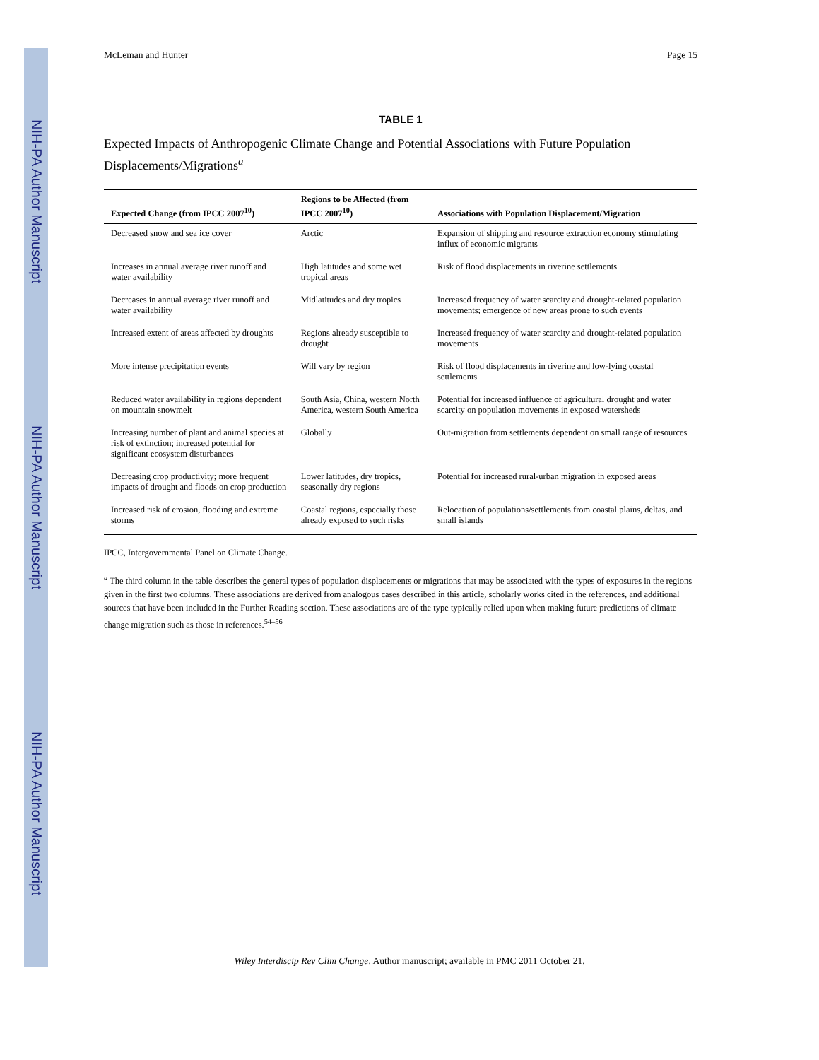NIH-PA Author Manuscript
NIH-PA Author Manuscript
NIH-PA Author Manuscript
McLeman and Hunter Page 15
TABLE 1
Expected Impacts of Anthropogenic Climate Change and Potential Associations with Future Population Displacements/Migrations<sup>a</sup>
| Expected Change (from IPCC 2007<sup>10</sup>) | Regions to be Affected (from IPCC 2007<sup>10</sup>) | Associations with Population Displacement/Migration |
| --- | --- | --- |
| Decreased snow and sea ice cover | Arctic | Expansion of shipping and resource extraction economy stimulating influx of economic migrants |
| Increases in annual average river runoff and water availability | High latitudes and some wet tropical areas | Risk of flood displacements in riverine settlements |
| Decreases in annual average river runoff and water availability | Midlatitudes and dry tropics | Increased frequency of water scarcity and drought-related population movements; emergence of new areas prone to such events |
| Increased extent of areas affected by droughts | Regions already susceptible to drought | Increased frequency of water scarcity and drought-related population movements |
| More intense precipitation events | Will vary by region | Risk of flood displacements in riverine and low-lying coastal settlements |
| Reduced water availability in regions dependent on mountain snowmelt | South Asia, China, western North America, western South America | Potential for increased influence of agricultural drought and water scarcity on population movements in exposed watersheds |
| Increasing number of plant and animal species at risk of extinction; increased potential for significant ecosystem disturbances | Globally | Out-migration from settlements dependent on small range of resources |
| Decreasing crop productivity; more frequent impacts of drought and floods on crop production | Lower latitudes, dry tropics, seasonally dry regions | Potential for increased rural-urban migration in exposed areas |
| Increased risk of erosion, flooding and extreme storms | Coastal regions, especially those already exposed to such risks | Relocation of populations/settlements from coastal plains, deltas, and small islands |
IPCC, Intergovernmental Panel on Climate Change.
<sup>a</sup> The third column in the table describes the general types of population displacements or migrations that may be associated with the types of exposures in the regions given in the first two columns. These associations are derived from analogous cases described in this article, scholarly works cited in the references, and additional sources that have been included in the Further Reading section. These associations are of the type typically relied upon when making future predictions of climate change migration such as those in references.<sup>54–56</sup>
Wiley Interdiscip Rev Clim Change. Author manuscript; available in PMC 2011 October 21.